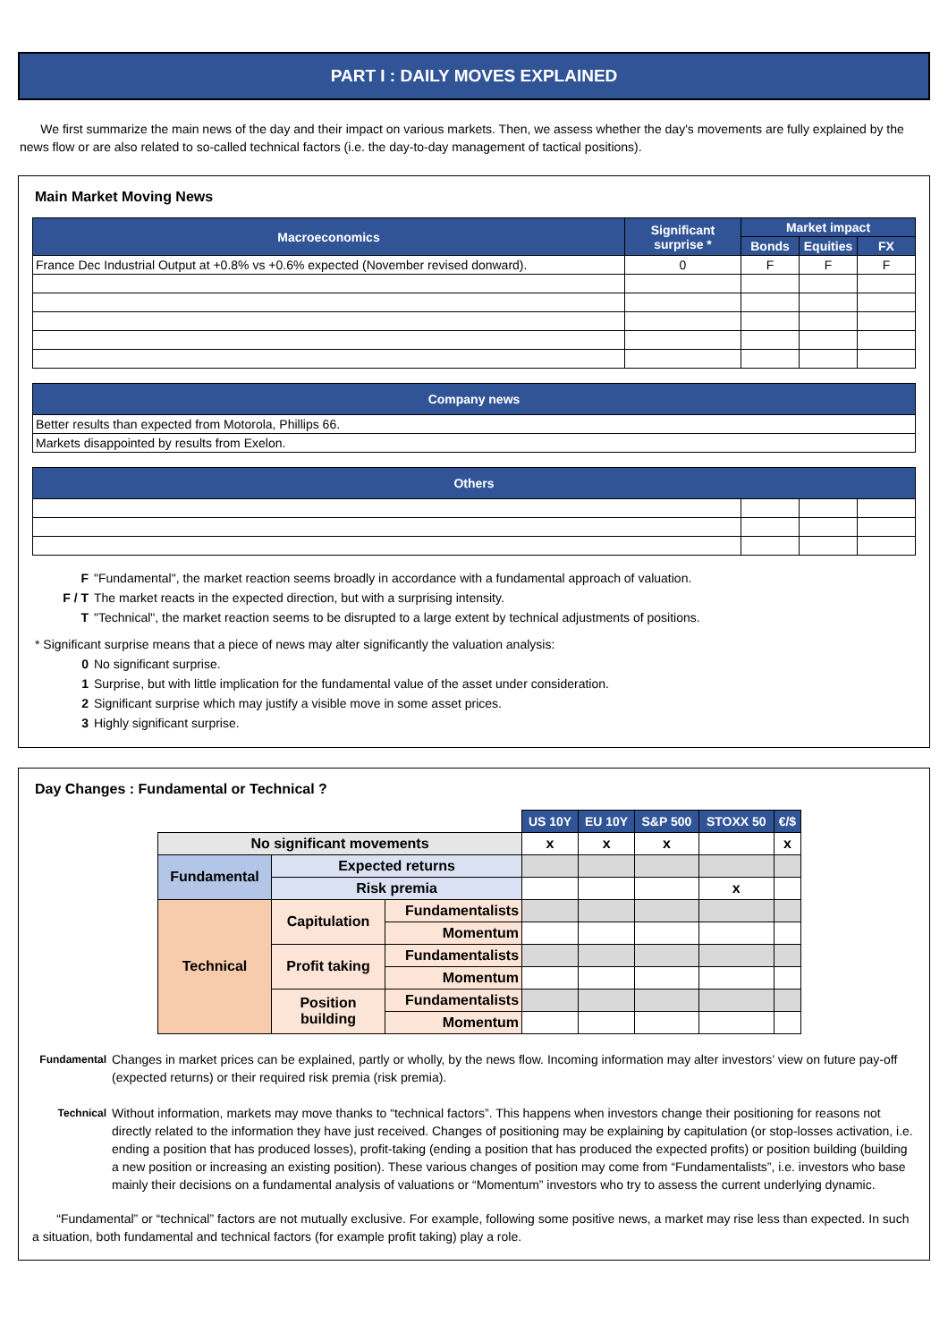PART I : DAILY MOVES EXPLAINED
We first summarize the main news of the day and their impact on various markets. Then, we assess whether the day's movements are fully explained by the news flow or are also related to so-called technical factors (i.e. the day-to-day management of tactical positions).
Main Market Moving News
| Macroeconomics | Significant surprise * | Market impact | | |
| --- | --- | --- | --- | --- |
| | | Bonds | Equities | FX |
| France Dec Industrial Output at +0.8% vs +0.6% expected (November revised donward). | 0 | F | F | F |
| Company news |
| --- |
| Better results than expected from Motorola, Phillips 66. |
| Markets disappointed by results from Exelon. |
| Others | | | |
| --- | --- | --- | --- |
| F | "Fundamental", the market reaction seems broadly in accordance with a fundamental approach of valuation. |
| F / T | The market reacts in the expected direction, but with a surprising intensity. |
| T | "Technical", the market reaction seems to be disrupted to a large extent by technical adjustments of positions. |
| * Significant surprise means that a piece of news may alter significantly the valuation analysis: | |
| 0 | No significant surprise. |
| 1 | Surprise, but with little implication for the fundamental value of the asset under consideration. |
| 2 | Significant surprise which may justify a visible move in some asset prices. |
| 3 | Highly significant surprise. |
Day Changes : Fundamental or Technical ?
| | | | US 10Y | EU 10Y | S&P 500 | STOXX 50 | €/$ |
| No significant movements | | | x | x | x | | x |
| Fundamental | Expected returns | | | | | | |
| | Risk premia | | | | | x | |
| Technical | Capitulation | Fundamentalists | | | | | |
| | | Momentum | | | | | |
| | Profit taking | Fundamentalists | | | | | |
| | | Momentum | | | | | |
| | Position building | Fundamentalists | | | | | |
| | | Momentum | | | | | |
| Fundamental | Changes in market prices can be explained, partly or wholly, by the news flow. Incoming information may alter investors’ view on future pay-off (expected returns) or their required risk premia (risk premia). |
| Technical | Without information, markets may move thanks to “technical factors”. This happens when investors change their positioning for reasons not directly related to the information they have just received. Changes of positioning may be explaining by capitulation (or stop-losses activation, i.e. ending a position that has produced losses), profit-taking (ending a position that has produced the expected profits) or position building (building a new position or increasing an existing position). These various changes of position may come from “Fundamentalists”, i.e. investors who base mainly their decisions on a fundamental analysis of valuations or “Momentum” investors who try to assess the current underlying dynamic. |
“Fundamental” or “technical” factors are not mutually exclusive. For example, following some positive news, a market may rise less than expected. In such a situation, both fundamental and technical factors (for example profit taking) play a role.